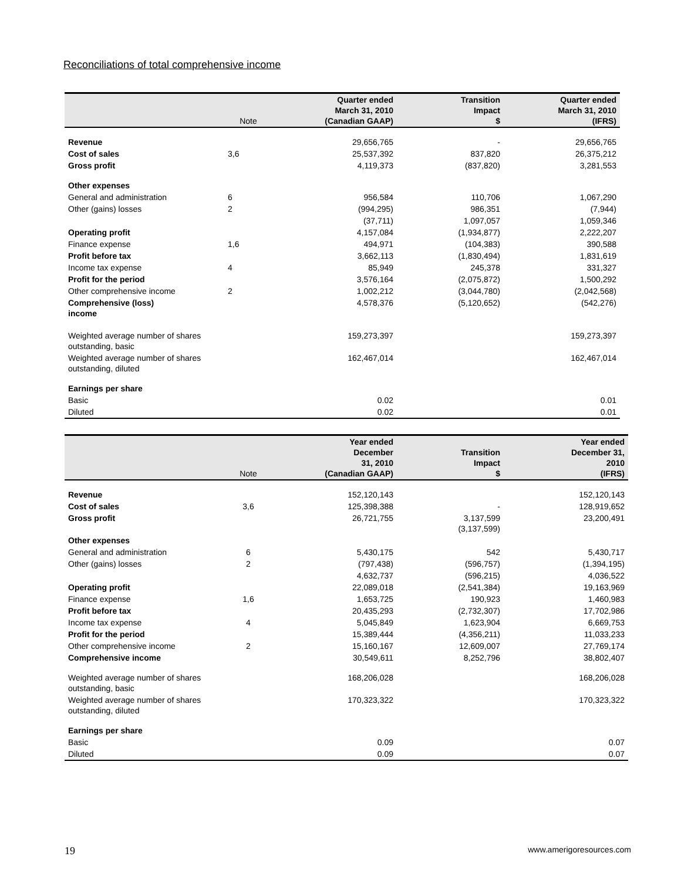Reconciliations of total comprehensive income
| | Note | Quarter ended March 31, 2010 (Canadian GAAP) | Transition Impact $ | Quarter ended March 31, 2010 (IFRS) |
| --- | --- | --- | --- | --- |
| Revenue | | 29,656,765 | - | 29,656,765 |
| Cost of sales | 3,6 | 25,537,392 | 837,820 | 26,375,212 |
| Gross profit | | 4,119,373 | (837,820) | 3,281,553 |
| Other expenses | | | | |
| General and administration | 6 | 956,584 | 110,706 | 1,067,290 |
| Other (gains) losses | 2 | (994,295) | 986,351 | (7,944) |
| | | (37,711) | 1,097,057 | 1,059,346 |
| Operating profit | | 4,157,084 | (1,934,877) | 2,222,207 |
| Finance expense | 1,6 | 494,971 | (104,383) | 390,588 |
| Profit before tax | | 3,662,113 | (1,830,494) | 1,831,619 |
| Income tax expense | 4 | 85,949 | 245,378 | 331,327 |
| Profit for the period | | 3,576,164 | (2,075,872) | 1,500,292 |
| Other comprehensive income | 2 | 1,002,212 | (3,044,780) | (2,042,568) |
| Comprehensive (loss) income | | 4,578,376 | (5,120,652) | (542,276) |
| Weighted average number of shares outstanding, basic | | 159,273,397 | | 159,273,397 |
| Weighted average number of shares outstanding, diluted | | 162,467,014 | | 162,467,014 |
| Earnings per share | | | | |
| Basic | | 0.02 | | 0.01 |
| Diluted | | 0.02 | | 0.01 |
| | Note | Year ended December 31, 2010 (Canadian GAAP) | Transition Impact $ | Year ended December 31, 2010 (IFRS) |
| --- | --- | --- | --- | --- |
| Revenue | | 152,120,143 | | 152,120,143 |
| Cost of sales | 3,6 | 125,398,388 | - | 128,919,652 |
| Gross profit | | 26,721,755 | 3,137,599 (3,137,599) | 23,200,491 |
| Other expenses | | | | |
| General and administration | 6 | 5,430,175 | 542 | 5,430,717 |
| Other (gains) losses | 2 | (797,438) | (596,757) | (1,394,195) |
| | | 4,632,737 | (596,215) | 4,036,522 |
| Operating profit | | 22,089,018 | (2,541,384) | 19,163,969 |
| Finance expense | 1,6 | 1,653,725 | 190,923 | 1,460,983 |
| Profit before tax | | 20,435,293 | (2,732,307) | 17,702,986 |
| Income tax expense | 4 | 5,045,849 | 1,623,904 | 6,669,753 |
| Profit for the period | | 15,389,444 | (4,356,211) | 11,033,233 |
| Other comprehensive income | 2 | 15,160,167 | 12,609,007 | 27,769,174 |
| Comprehensive income | | 30,549,611 | 8,252,796 | 38,802,407 |
| Weighted average number of shares outstanding, basic | | 168,206,028 | | 168,206,028 |
| Weighted average number of shares outstanding, diluted | | 170,323,322 | | 170,323,322 |
| Earnings per share | | | | |
| Basic | | 0.09 | | 0.07 |
| Diluted | | 0.09 | | 0.07 |
19 www.amerigoresources.com